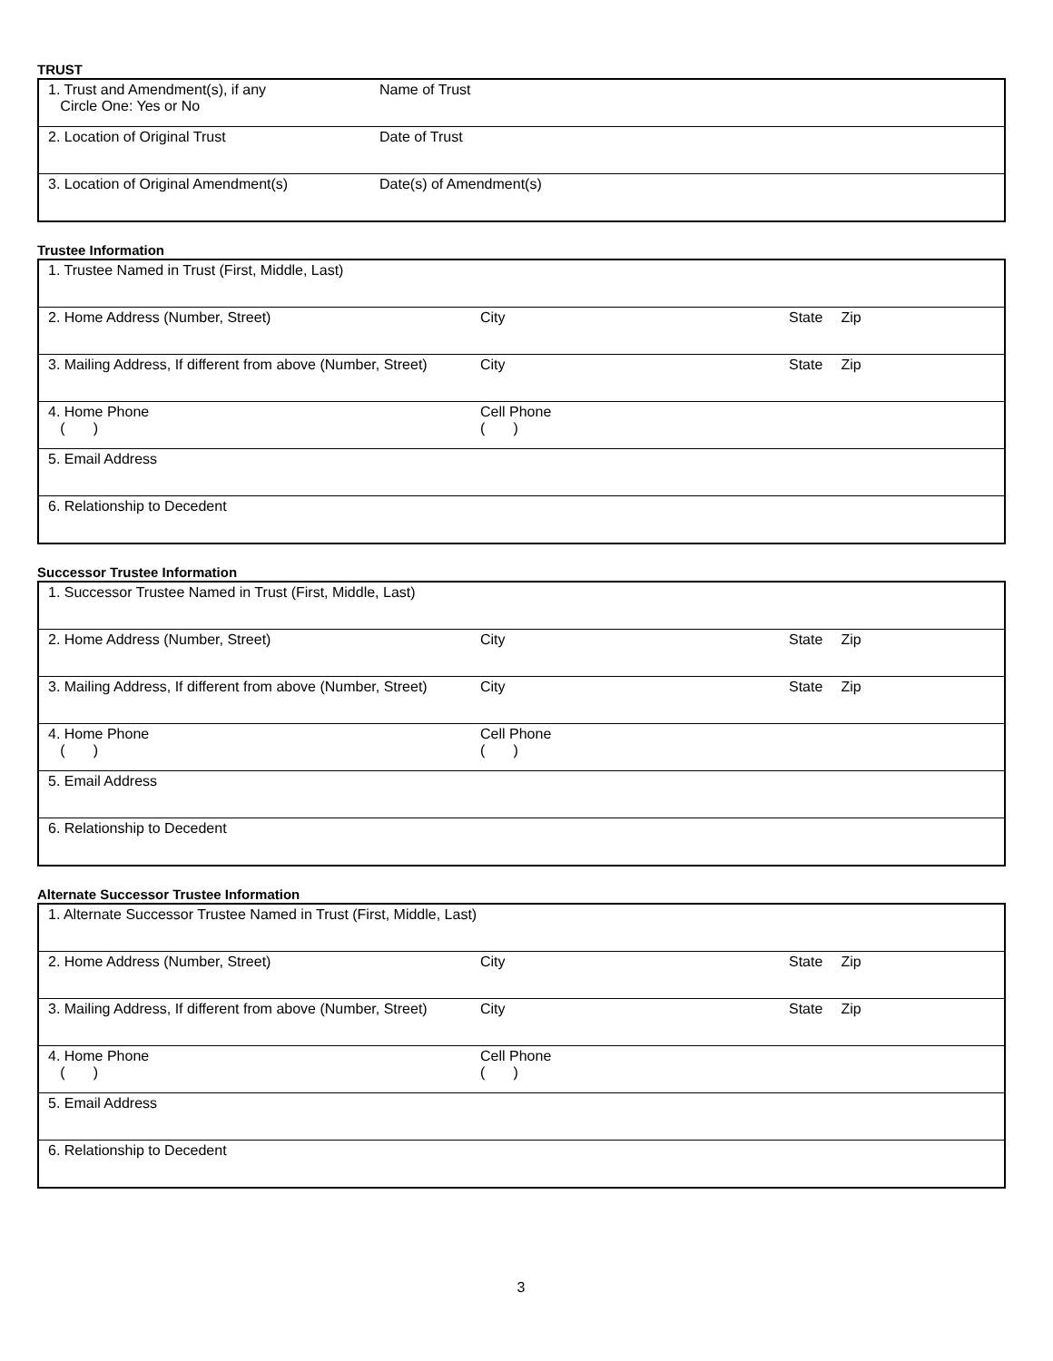TRUST
| 1. Trust and Amendment(s), if any Circle One: Yes or No | Name of Trust |
| 2. Location of Original Trust | Date of Trust |
| 3. Location of Original Amendment(s) | Date(s) of Amendment(s) |
Trustee Information
| 1. Trustee Named in Trust (First, Middle, Last) | | | |
| 2. Home Address (Number, Street) | City | State | Zip |
| 3. Mailing Address, If different from above (Number, Street) | City | State | Zip |
| 4. Home Phone ( ) | Cell Phone ( ) | | |
| 5. Email Address | | | |
| 6. Relationship to Decedent | | | |
Successor Trustee Information
| 1. Successor Trustee Named in Trust (First, Middle, Last) | | | |
| 2. Home Address (Number, Street) | City | State | Zip |
| 3. Mailing Address, If different from above (Number, Street) | City | State | Zip |
| 4. Home Phone ( ) | Cell Phone ( ) | | |
| 5. Email Address | | | |
| 6. Relationship to Decedent | | | |
Alternate Successor Trustee Information
| 1. Alternate Successor Trustee Named in Trust (First, Middle, Last) | | | |
| 2. Home Address (Number, Street) | City | State | Zip |
| 3. Mailing Address, If different from above (Number, Street) | City | State | Zip |
| 4. Home Phone ( ) | Cell Phone ( ) | | |
| 5. Email Address | | | |
| 6. Relationship to Decedent | | | |
3